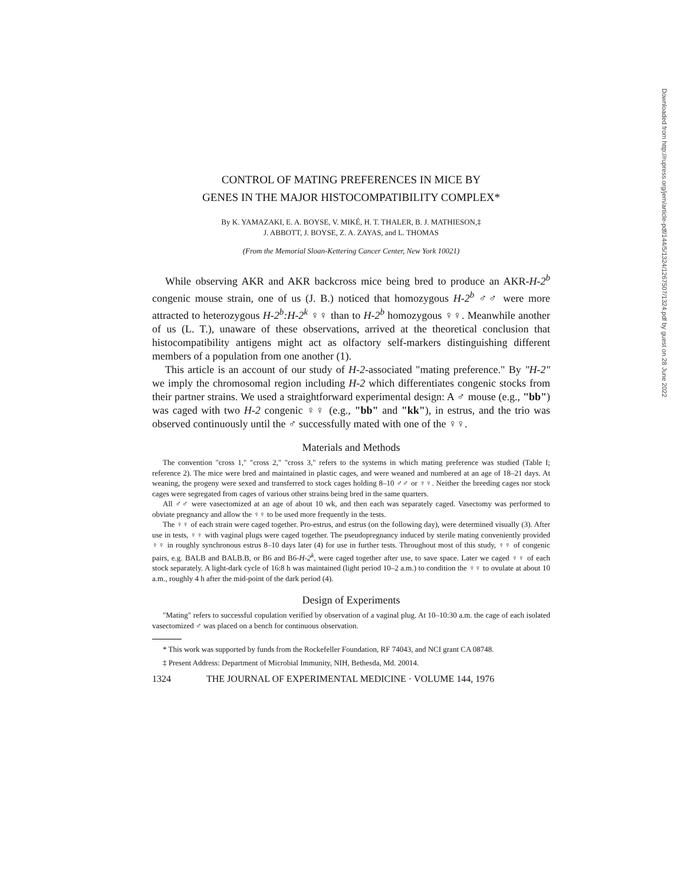CONTROL OF MATING PREFERENCES IN MICE BY
GENES IN THE MAJOR HISTOCOMPATIBILITY COMPLEX*
By K. YAMAZAKI, E. A. BOYSE, V. MIKÉ, H. T. THALER, B. J. MATHIESON,‡
J. ABBOTT, J. BOYSE, Z. A. ZAYAS, and L. THOMAS
(From the Memorial Sloan-Kettering Cancer Center, New York 10021)
While observing AKR and AKR backcross mice being bred to produce an AKR-H-2<sup>b</sup> congenic mouse strain, one of us (J. B.) noticed that homozygous H-2<sup>b</sup> ♂♂ were more attracted to heterozygous H-2<sup>b</sup>:H-2<sup>k</sup> ♀♀ than to H-2<sup>b</sup> homozygous ♀♀. Meanwhile another of us (L. T.), unaware of these observations, arrived at the theoretical conclusion that histocompatibility antigens might act as olfactory self-markers distinguishing different members of a population from one another (1).
This article is an account of our study of H-2-associated "mating preference." By "H-2" we imply the chromosomal region including H-2 which differentiates congenic stocks from their partner strains. We used a straightforward experimental design: A ♂ mouse (e.g., "bb") was caged with two H-2 congenic ♀♀ (e.g., "bb" and "kk"), in estrus, and the trio was observed continuously until the ♂ successfully mated with one of the ♀♀.
Materials and Methods
The convention "cross 1," "cross 2," "cross 3," refers to the systems in which mating preference was studied (Table I; reference 2). The mice were bred and maintained in plastic cages, and were weaned and numbered at an age of 18–21 days. At weaning, the progeny were sexed and transferred to stock cages holding 8–10 ♂♂ or ♀♀. Neither the breeding cages nor stock cages were segregated from cages of various other strains being bred in the same quarters.
All ♂♂ were vasectomized at an age of about 10 wk, and then each was separately caged. Vasectomy was performed to obviate pregnancy and allow the ♀♀ to be used more frequently in the tests.
The ♀♀ of each strain were caged together. Pro-estrus, and estrus (on the following day), were determined visually (3). After use in tests, ♀♀ with vaginal plugs were caged together. The pseudopregnancy induced by sterile mating conveniently provided ♀♀ in roughly synchronous estrus 8–10 days later (4) for use in further tests. Throughout most of this study, ♀♀ of congenic pairs, e.g. BALB and BALB.B, or B6 and B6-H-2<sup>k</sup>, were caged together after use, to save space. Later we caged ♀♀ of each stock separately. A light-dark cycle of 16:8 h was maintained (light period 10–2 a.m.) to condition the ♀♀ to ovulate at about 10 a.m., roughly 4 h after the mid-point of the dark period (4).
Design of Experiments
"Mating" refers to successful copulation verified by observation of a vaginal plug. At 10–10:30 a.m. the cage of each isolated vasectomized ♂ was placed on a bench for continuous observation.
* This work was supported by funds from the Rockefeller Foundation, RF 74043, and NCI grant CA 08748.
‡ Present Address: Department of Microbial Immunity, NIH, Bethesda, Md. 20014.
1324 THE JOURNAL OF EXPERIMENTAL MEDICINE · VOLUME 144, 1976
Downloaded from http://rupress.org/jem/article-pdf/144/5/1324/1267507/1324.pdf by guest on 28 June 2022